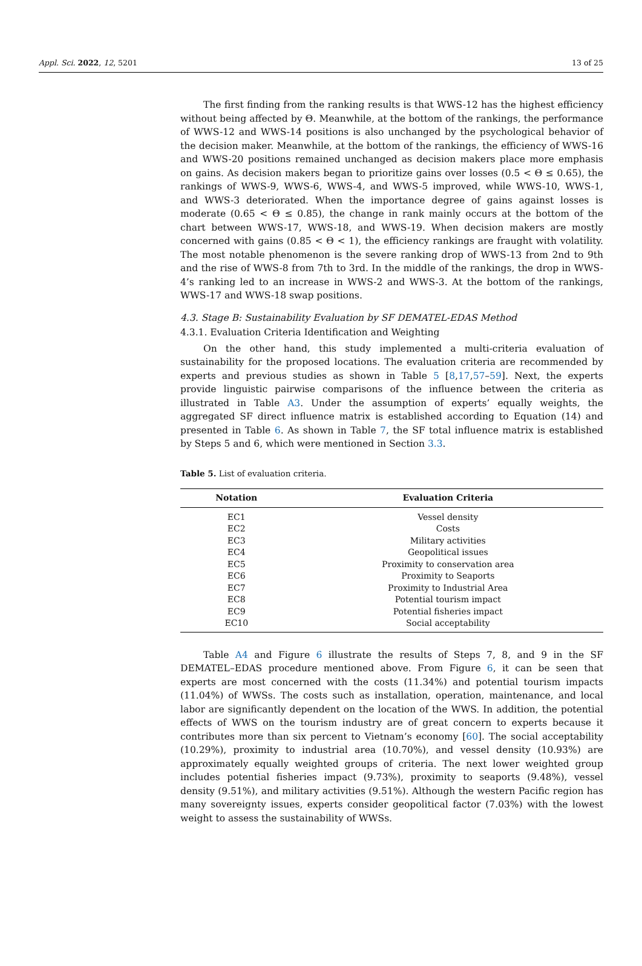Appl. Sci. 2022, 12, 5201 13 of 25
The first finding from the ranking results is that WWS-12 has the highest efficiency without being affected by Θ. Meanwhile, at the bottom of the rankings, the performance of WWS-12 and WWS-14 positions is also unchanged by the psychological behavior of the decision maker. Meanwhile, at the bottom of the rankings, the efficiency of WWS-16 and WWS-20 positions remained unchanged as decision makers place more emphasis on gains. As decision makers began to prioritize gains over losses (0.5 < Θ ≤ 0.65), the rankings of WWS-9, WWS-6, WWS-4, and WWS-5 improved, while WWS-10, WWS-1, and WWS-3 deteriorated. When the importance degree of gains against losses is moderate (0.65 < Θ ≤ 0.85), the change in rank mainly occurs at the bottom of the chart between WWS-17, WWS-18, and WWS-19. When decision makers are mostly concerned with gains (0.85 < Θ < 1), the efficiency rankings are fraught with volatility. The most notable phenomenon is the severe ranking drop of WWS-13 from 2nd to 9th and the rise of WWS-8 from 7th to 3rd. In the middle of the rankings, the drop in WWS-4’s ranking led to an increase in WWS-2 and WWS-3. At the bottom of the rankings, WWS-17 and WWS-18 swap positions.
4.3. Stage B: Sustainability Evaluation by SF DEMATEL-EDAS Method
4.3.1. Evaluation Criteria Identification and Weighting
On the other hand, this study implemented a multi-criteria evaluation of sustainability for the proposed locations. The evaluation criteria are recommended by experts and previous studies as shown in Table 5 [8,17,57–59]. Next, the experts provide linguistic pairwise comparisons of the influence between the criteria as illustrated in Table A3. Under the assumption of experts’ equally weights, the aggregated SF direct influence matrix is established according to Equation (14) and presented in Table 6. As shown in Table 7, the SF total influence matrix is established by Steps 5 and 6, which were mentioned in Section 3.3.
Table 5. List of evaluation criteria.
| Notation | Evaluation Criteria |
| --- | --- |
| EC1 | Vessel density |
| EC2 | Costs |
| EC3 | Military activities |
| EC4 | Geopolitical issues |
| EC5 | Proximity to conservation area |
| EC6 | Proximity to Seaports |
| EC7 | Proximity to Industrial Area |
| EC8 | Potential tourism impact |
| EC9 | Potential fisheries impact |
| EC10 | Social acceptability |
Table A4 and Figure 6 illustrate the results of Steps 7, 8, and 9 in the SF DEMATEL–EDAS procedure mentioned above. From Figure 6, it can be seen that experts are most concerned with the costs (11.34%) and potential tourism impacts (11.04%) of WWSs. The costs such as installation, operation, maintenance, and local labor are significantly dependent on the location of the WWS. In addition, the potential effects of WWS on the tourism industry are of great concern to experts because it contributes more than six percent to Vietnam’s economy [60]. The social acceptability (10.29%), proximity to industrial area (10.70%), and vessel density (10.93%) are approximately equally weighted groups of criteria. The next lower weighted group includes potential fisheries impact (9.73%), proximity to seaports (9.48%), vessel density (9.51%), and military activities (9.51%). Although the western Pacific region has many sovereignty issues, experts consider geopolitical factor (7.03%) with the lowest weight to assess the sustainability of WWSs.